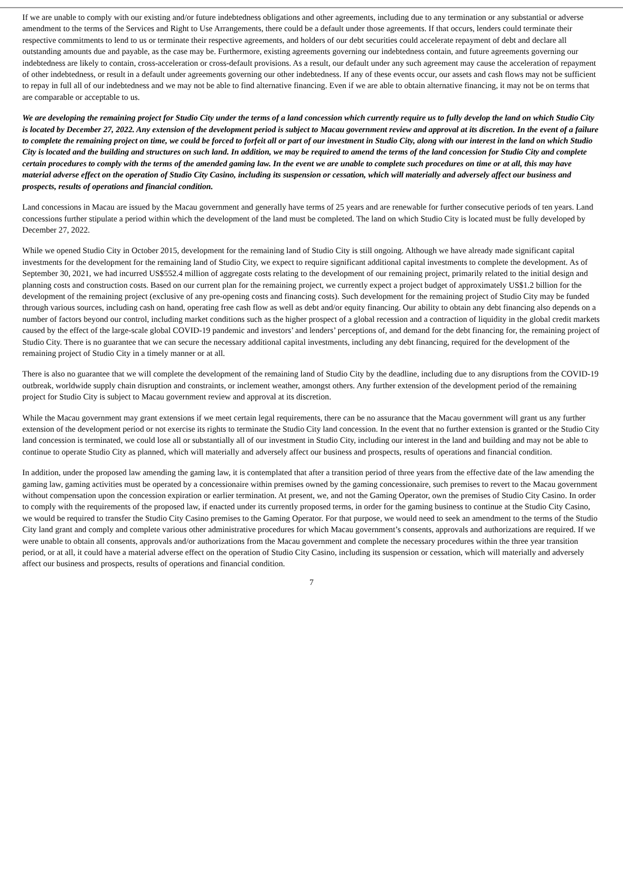If we are unable to comply with our existing and/or future indebtedness obligations and other agreements, including due to any termination or any substantial or adverse amendment to the terms of the Services and Right to Use Arrangements, there could be a default under those agreements. If that occurs, lenders could terminate their respective commitments to lend to us or terminate their respective agreements, and holders of our debt securities could accelerate repayment of debt and declare all outstanding amounts due and payable, as the case may be. Furthermore, existing agreements governing our indebtedness contain, and future agreements governing our indebtedness are likely to contain, cross-acceleration or cross-default provisions. As a result, our default under any such agreement may cause the acceleration of repayment of other indebtedness, or result in a default under agreements governing our other indebtedness. If any of these events occur, our assets and cash flows may not be sufficient to repay in full all of our indebtedness and we may not be able to find alternative financing. Even if we are able to obtain alternative financing, it may not be on terms that are comparable or acceptable to us.
We are developing the remaining project for Studio City under the terms of a land concession which currently require us to fully develop the land on which Studio City is located by December 27, 2022. Any extension of the development period is subject to Macau government review and approval at its discretion. In the event of a failure to complete the remaining project on time, we could be forced to forfeit all or part of our investment in Studio City, along with our interest in the land on which Studio City is located and the building and structures on such land. In addition, we may be required to amend the terms of the land concession for Studio City and complete certain procedures to comply with the terms of the amended gaming law. In the event we are unable to complete such procedures on time or at all, this may have material adverse effect on the operation of Studio City Casino, including its suspension or cessation, which will materially and adversely affect our business and prospects, results of operations and financial condition.
Land concessions in Macau are issued by the Macau government and generally have terms of 25 years and are renewable for further consecutive periods of ten years. Land concessions further stipulate a period within which the development of the land must be completed. The land on which Studio City is located must be fully developed by December 27, 2022.
While we opened Studio City in October 2015, development for the remaining land of Studio City is still ongoing. Although we have already made significant capital investments for the development for the remaining land of Studio City, we expect to require significant additional capital investments to complete the development. As of September 30, 2021, we had incurred US$552.4 million of aggregate costs relating to the development of our remaining project, primarily related to the initial design and planning costs and construction costs. Based on our current plan for the remaining project, we currently expect a project budget of approximately US$1.2 billion for the development of the remaining project (exclusive of any pre-opening costs and financing costs). Such development for the remaining project of Studio City may be funded through various sources, including cash on hand, operating free cash flow as well as debt and/or equity financing. Our ability to obtain any debt financing also depends on a number of factors beyond our control, including market conditions such as the higher prospect of a global recession and a contraction of liquidity in the global credit markets caused by the effect of the large-scale global COVID-19 pandemic and investors’ and lenders’ perceptions of, and demand for the debt financing for, the remaining project of Studio City. There is no guarantee that we can secure the necessary additional capital investments, including any debt financing, required for the development of the remaining project of Studio City in a timely manner or at all.
There is also no guarantee that we will complete the development of the remaining land of Studio City by the deadline, including due to any disruptions from the COVID-19 outbreak, worldwide supply chain disruption and constraints, or inclement weather, amongst others. Any further extension of the development period of the remaining project for Studio City is subject to Macau government review and approval at its discretion.
While the Macau government may grant extensions if we meet certain legal requirements, there can be no assurance that the Macau government will grant us any further extension of the development period or not exercise its rights to terminate the Studio City land concession. In the event that no further extension is granted or the Studio City land concession is terminated, we could lose all or substantially all of our investment in Studio City, including our interest in the land and building and may not be able to continue to operate Studio City as planned, which will materially and adversely affect our business and prospects, results of operations and financial condition.
In addition, under the proposed law amending the gaming law, it is contemplated that after a transition period of three years from the effective date of the law amending the gaming law, gaming activities must be operated by a concessionaire within premises owned by the gaming concessionaire, such premises to revert to the Macau government without compensation upon the concession expiration or earlier termination. At present, we, and not the Gaming Operator, own the premises of Studio City Casino. In order to comply with the requirements of the proposed law, if enacted under its currently proposed terms, in order for the gaming business to continue at the Studio City Casino, we would be required to transfer the Studio City Casino premises to the Gaming Operator. For that purpose, we would need to seek an amendment to the terms of the Studio City land grant and comply and complete various other administrative procedures for which Macau government’s consents, approvals and authorizations are required. If we were unable to obtain all consents, approvals and/or authorizations from the Macau government and complete the necessary procedures within the three year transition period, or at all, it could have a material adverse effect on the operation of Studio City Casino, including its suspension or cessation, which will materially and adversely affect our business and prospects, results of operations and financial condition.
7